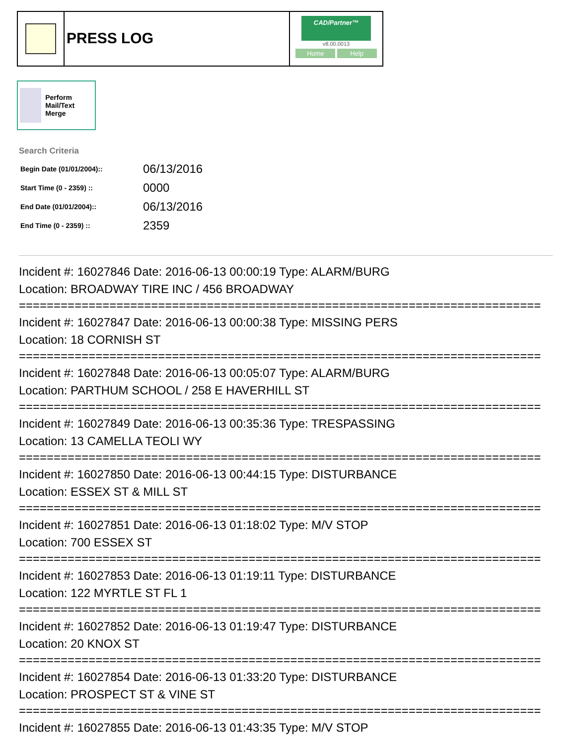PRESS LOG
CAD/Partner™
v8.00.0013
Home Help
Perform Mail/Text Merge
Search Criteria
| Begin Date (01/01/2004):: | 06/13/2016 |
| Start Time (0 - 2359) :: | 0000 |
| End Date (01/01/2004):: | 06/13/2016 |
| End Time (0 - 2359) :: | 2359 |
Incident #: 16027846 Date: 2016-06-13 00:00:19 Type: ALARM/BURG
Location: BROADWAY TIRE INC / 456 BROADWAY
===========================================================================
Incident #: 16027847 Date: 2016-06-13 00:00:38 Type: MISSING PERS
Location: 18 CORNISH ST
===========================================================================
Incident #: 16027848 Date: 2016-06-13 00:05:07 Type: ALARM/BURG
Location: PARTHUM SCHOOL / 258 E HAVERHILL ST
===========================================================================
Incident #: 16027849 Date: 2016-06-13 00:35:36 Type: TRESPASSING
Location: 13 CAMELLA TEOLI WY
===========================================================================
Incident #: 16027850 Date: 2016-06-13 00:44:15 Type: DISTURBANCE
Location: ESSEX ST & MILL ST
===========================================================================
Incident #: 16027851 Date: 2016-06-13 01:18:02 Type: M/V STOP
Location: 700 ESSEX ST
===========================================================================
Incident #: 16027853 Date: 2016-06-13 01:19:11 Type: DISTURBANCE
Location: 122 MYRTLE ST FL 1
===========================================================================
Incident #: 16027852 Date: 2016-06-13 01:19:47 Type: DISTURBANCE
Location: 20 KNOX ST
===========================================================================
Incident #: 16027854 Date: 2016-06-13 01:33:20 Type: DISTURBANCE
Location: PROSPECT ST & VINE ST
===========================================================================
Incident #: 16027855 Date: 2016-06-13 01:43:35 Type: M/V STOP